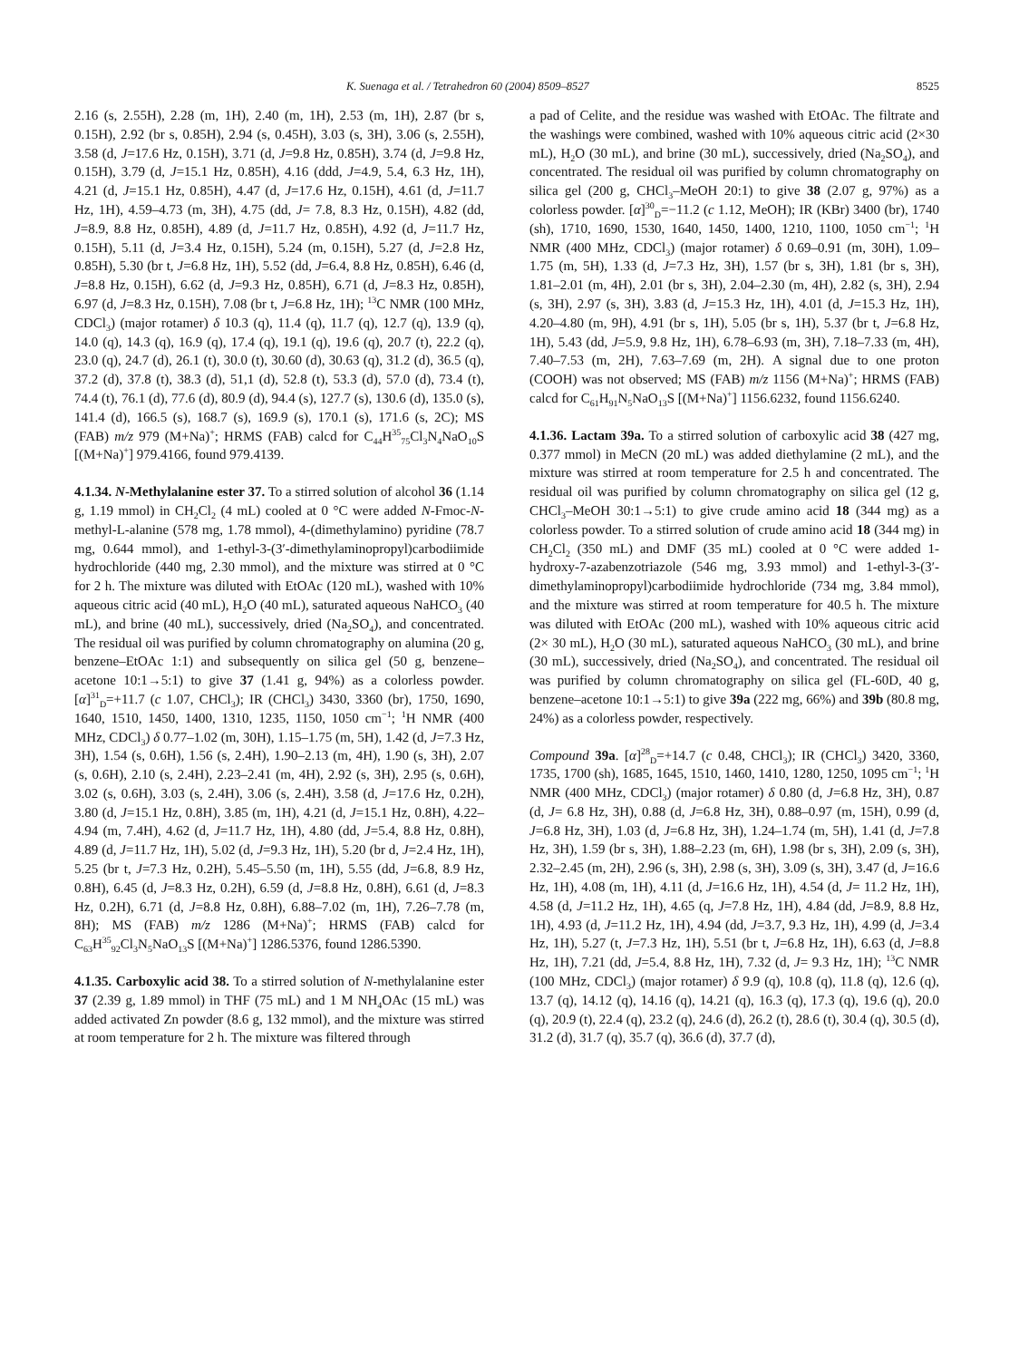K. Suenaga et al. / Tetrahedron 60 (2004) 8509–8527 8525
2.16 (s, 2.55H), 2.28 (m, 1H), 2.40 (m, 1H), 2.53 (m, 1H), 2.87 (br s, 0.15H), 2.92 (br s, 0.85H), 2.94 (s, 0.45H), 3.03 (s, 3H), 3.06 (s, 2.55H), 3.58 (d, J=17.6 Hz, 0.15H), 3.71 (d, J=9.8 Hz, 0.85H), 3.74 (d, J=9.8 Hz, 0.15H), 3.79 (d, J=15.1 Hz, 0.85H), 4.16 (ddd, J=4.9, 5.4, 6.3 Hz, 1H), 4.21 (d, J=15.1 Hz, 0.85H), 4.47 (d, J=17.6 Hz, 0.15H), 4.61 (d, J=11.7 Hz, 1H), 4.59–4.73 (m, 3H), 4.75 (dd, J= 7.8, 8.3 Hz, 0.15H), 4.82 (dd, J=8.9, 8.8 Hz, 0.85H), 4.89 (d, J=11.7 Hz, 0.85H), 4.92 (d, J=11.7 Hz, 0.15H), 5.11 (d, J=3.4 Hz, 0.15H), 5.24 (m, 0.15H), 5.27 (d, J=2.8 Hz, 0.85H), 5.30 (br t, J=6.8 Hz, 1H), 5.52 (dd, J=6.4, 8.8 Hz, 0.85H), 6.46 (d, J=8.8 Hz, 0.15H), 6.62 (d, J=9.3 Hz, 0.85H), 6.71 (d, J=8.3 Hz, 0.85H), 6.97 (d, J=8.3 Hz, 0.15H), 7.08 (br t, J=6.8 Hz, 1H); <sup>13</sup>C NMR (100 MHz, CDCl<sub>3</sub>) (major rotamer) δ 10.3 (q), 11.4 (q), 11.7 (q), 12.7 (q), 13.9 (q), 14.0 (q), 14.3 (q), 16.9 (q), 17.4 (q), 19.1 (q), 19.6 (q), 20.7 (t), 22.2 (q), 23.0 (q), 24.7 (d), 26.1 (t), 30.0 (t), 30.60 (d), 30.63 (q), 31.2 (d), 36.5 (q), 37.2 (d), 37.8 (t), 38.3 (d), 51,1 (d), 52.8 (t), 53.3 (d), 57.0 (d), 73.4 (t), 74.4 (t), 76.1 (d), 77.6 (d), 80.9 (d), 94.4 (s), 127.7 (s), 130.6 (d), 135.0 (s), 141.4 (d), 166.5 (s), 168.7 (s), 169.9 (s), 170.1 (s), 171.6 (s, 2C); MS (FAB) m/z 979 (M+Na)<sup>+</sup>; HRMS (FAB) calcd for C<sub>44</sub>H<sup>35</sup><sub>75</sub>Cl<sub>3</sub>N<sub>4</sub>NaO<sub>10</sub>S [(M+Na)<sup>+</sup>] 979.4166, found 979.4139.
4.1.34. N-Methylalanine ester 37. To a stirred solution of alcohol 36 (1.14 g, 1.19 mmol) in CH<sub>2</sub>Cl<sub>2</sub> (4 mL) cooled at 0 °C were added N-Fmoc-N-methyl-L-alanine (578 mg, 1.78 mmol), 4-(dimethylamino) pyridine (78.7 mg, 0.644 mmol), and 1-ethyl-3-(3′-dimethylaminopropyl)carbodiimide hydrochloride (440 mg, 2.30 mmol), and the mixture was stirred at 0 °C for 2 h. The mixture was diluted with EtOAc (120 mL), washed with 10% aqueous citric acid (40 mL), H<sub>2</sub>O (40 mL), saturated aqueous NaHCO<sub>3</sub> (40 mL), and brine (40 mL), successively, dried (Na<sub>2</sub>SO<sub>4</sub>), and concentrated. The residual oil was purified by column chromatography on alumina (20 g, benzene–EtOAc 1:1) and subsequently on silica gel (50 g, benzene–acetone 10:1→5:1) to give 37 (1.41 g, 94%) as a colorless powder. [α]<sup>31</sup><sub>D</sub>=+11.7 (c 1.07, CHCl<sub>3</sub>); IR (CHCl<sub>3</sub>) 3430, 3360 (br), 1750, 1690, 1640, 1510, 1450, 1400, 1310, 1235, 1150, 1050 cm<sup>−1</sup>; <sup>1</sup>H NMR (400 MHz, CDCl<sub>3</sub>) δ 0.77–1.02 (m, 30H), 1.15–1.75 (m, 5H), 1.42 (d, J=7.3 Hz, 3H), 1.54 (s, 0.6H), 1.56 (s, 2.4H), 1.90–2.13 (m, 4H), 1.90 (s, 3H), 2.07 (s, 0.6H), 2.10 (s, 2.4H), 2.23–2.41 (m, 4H), 2.92 (s, 3H), 2.95 (s, 0.6H), 3.02 (s, 0.6H), 3.03 (s, 2.4H), 3.06 (s, 2.4H), 3.58 (d, J=17.6 Hz, 0.2H), 3.80 (d, J=15.1 Hz, 0.8H), 3.85 (m, 1H), 4.21 (d, J=15.1 Hz, 0.8H), 4.22–4.94 (m, 7.4H), 4.62 (d, J=11.7 Hz, 1H), 4.80 (dd, J=5.4, 8.8 Hz, 0.8H), 4.89 (d, J=11.7 Hz, 1H), 5.02 (d, J=9.3 Hz, 1H), 5.20 (br d, J=2.4 Hz, 1H), 5.25 (br t, J=7.3 Hz, 0.2H), 5.45–5.50 (m, 1H), 5.55 (dd, J=6.8, 8.9 Hz, 0.8H), 6.45 (d, J=8.3 Hz, 0.2H), 6.59 (d, J=8.8 Hz, 0.8H), 6.61 (d, J=8.3 Hz, 0.2H), 6.71 (d, J=8.8 Hz, 0.8H), 6.88–7.02 (m, 1H), 7.26–7.78 (m, 8H); MS (FAB) m/z 1286 (M+Na)<sup>+</sup>; HRMS (FAB) calcd for C<sub>63</sub>H<sup>35</sup><sub>92</sub>Cl<sub>3</sub>N<sub>5</sub>NaO<sub>13</sub>S [(M+Na)<sup>+</sup>] 1286.5376, found 1286.5390.
4.1.35. Carboxylic acid 38. To a stirred solution of N-methylalanine ester 37 (2.39 g, 1.89 mmol) in THF (75 mL) and 1 M NH<sub>4</sub>OAc (15 mL) was added activated Zn powder (8.6 g, 132 mmol), and the mixture was stirred at room temperature for 2 h. The mixture was filtered through
a pad of Celite, and the residue was washed with EtOAc. The filtrate and the washings were combined, washed with 10% aqueous citric acid (2×30 mL), H<sub>2</sub>O (30 mL), and brine (30 mL), successively, dried (Na<sub>2</sub>SO<sub>4</sub>), and concentrated. The residual oil was purified by column chromatography on silica gel (200 g, CHCl<sub>3</sub>–MeOH 20:1) to give 38 (2.07 g, 97%) as a colorless powder. [α]<sup>30</sup><sub>D</sub>=−11.2 (c 1.12, MeOH); IR (KBr) 3400 (br), 1740 (sh), 1710, 1690, 1530, 1640, 1450, 1400, 1210, 1100, 1050 cm<sup>−1</sup>; <sup>1</sup>H NMR (400 MHz, CDCl<sub>3</sub>) (major rotamer) δ 0.69–0.91 (m, 30H), 1.09–1.75 (m, 5H), 1.33 (d, J=7.3 Hz, 3H), 1.57 (br s, 3H), 1.81 (br s, 3H), 1.81–2.01 (m, 4H), 2.01 (br s, 3H), 2.04–2.30 (m, 4H), 2.82 (s, 3H), 2.94 (s, 3H), 2.97 (s, 3H), 3.83 (d, J=15.3 Hz, 1H), 4.01 (d, J=15.3 Hz, 1H), 4.20–4.80 (m, 9H), 4.91 (br s, 1H), 5.05 (br s, 1H), 5.37 (br t, J=6.8 Hz, 1H), 5.43 (dd, J=5.9, 9.8 Hz, 1H), 6.78–6.93 (m, 3H), 7.18–7.33 (m, 4H), 7.40–7.53 (m, 2H), 7.63–7.69 (m, 2H). A signal due to one proton (COOH) was not observed; MS (FAB) m/z 1156 (M+Na)<sup>+</sup>; HRMS (FAB) calcd for C<sub>61</sub>H<sub>91</sub>N<sub>5</sub>NaO<sub>13</sub>S [(M+Na)<sup>+</sup>] 1156.6232, found 1156.6240.
4.1.36. Lactam 39a. To a stirred solution of carboxylic acid 38 (427 mg, 0.377 mmol) in MeCN (20 mL) was added diethylamine (2 mL), and the mixture was stirred at room temperature for 2.5 h and concentrated. The residual oil was purified by column chromatography on silica gel (12 g, CHCl<sub>3</sub>–MeOH 30:1→5:1) to give crude amino acid 18 (344 mg) as a colorless powder. To a stirred solution of crude amino acid 18 (344 mg) in CH<sub>2</sub>Cl<sub>2</sub> (350 mL) and DMF (35 mL) cooled at 0 °C were added 1-hydroxy-7-azabenzotriazole (546 mg, 3.93 mmol) and 1-ethyl-3-(3′-dimethylaminopropyl)carbodiimide hydrochloride (734 mg, 3.84 mmol), and the mixture was stirred at room temperature for 40.5 h. The mixture was diluted with EtOAc (200 mL), washed with 10% aqueous citric acid (2× 30 mL), H<sub>2</sub>O (30 mL), saturated aqueous NaHCO<sub>3</sub> (30 mL), and brine (30 mL), successively, dried (Na<sub>2</sub>SO<sub>4</sub>), and concentrated. The residual oil was purified by column chromatography on silica gel (FL-60D, 40 g, benzene–acetone 10:1→5:1) to give 39a (222 mg, 66%) and 39b (80.8 mg, 24%) as a colorless powder, respectively.
Compound 39a. [α]<sup>28</sup><sub>D</sub>=+14.7 (c 0.48, CHCl<sub>3</sub>); IR (CHCl<sub>3</sub>) 3420, 3360, 1735, 1700 (sh), 1685, 1645, 1510, 1460, 1410, 1280, 1250, 1095 cm<sup>−1</sup>; <sup>1</sup>H NMR (400 MHz, CDCl<sub>3</sub>) (major rotamer) δ 0.80 (d, J=6.8 Hz, 3H), 0.87 (d, J= 6.8 Hz, 3H), 0.88 (d, J=6.8 Hz, 3H), 0.88–0.97 (m, 15H), 0.99 (d, J=6.8 Hz, 3H), 1.03 (d, J=6.8 Hz, 3H), 1.24–1.74 (m, 5H), 1.41 (d, J=7.8 Hz, 3H), 1.59 (br s, 3H), 1.88–2.23 (m, 6H), 1.98 (br s, 3H), 2.09 (s, 3H), 2.32–2.45 (m, 2H), 2.96 (s, 3H), 2.98 (s, 3H), 3.09 (s, 3H), 3.47 (d, J=16.6 Hz, 1H), 4.08 (m, 1H), 4.11 (d, J=16.6 Hz, 1H), 4.54 (d, J= 11.2 Hz, 1H), 4.58 (d, J=11.2 Hz, 1H), 4.65 (q, J=7.8 Hz, 1H), 4.84 (dd, J=8.9, 8.8 Hz, 1H), 4.93 (d, J=11.2 Hz, 1H), 4.94 (dd, J=3.7, 9.3 Hz, 1H), 4.99 (d, J=3.4 Hz, 1H), 5.27 (t, J=7.3 Hz, 1H), 5.51 (br t, J=6.8 Hz, 1H), 6.63 (d, J=8.8 Hz, 1H), 7.21 (dd, J=5.4, 8.8 Hz, 1H), 7.32 (d, J= 9.3 Hz, 1H); <sup>13</sup>C NMR (100 MHz, CDCl<sub>3</sub>) (major rotamer) δ 9.9 (q), 10.8 (q), 11.8 (q), 12.6 (q), 13.7 (q), 14.12 (q), 14.16 (q), 14.21 (q), 16.3 (q), 17.3 (q), 19.6 (q), 20.0 (q), 20.9 (t), 22.4 (q), 23.2 (q), 24.6 (d), 26.2 (t), 28.6 (t), 30.4 (q), 30.5 (d), 31.2 (d), 31.7 (q), 35.7 (q), 36.6 (d), 37.7 (d),